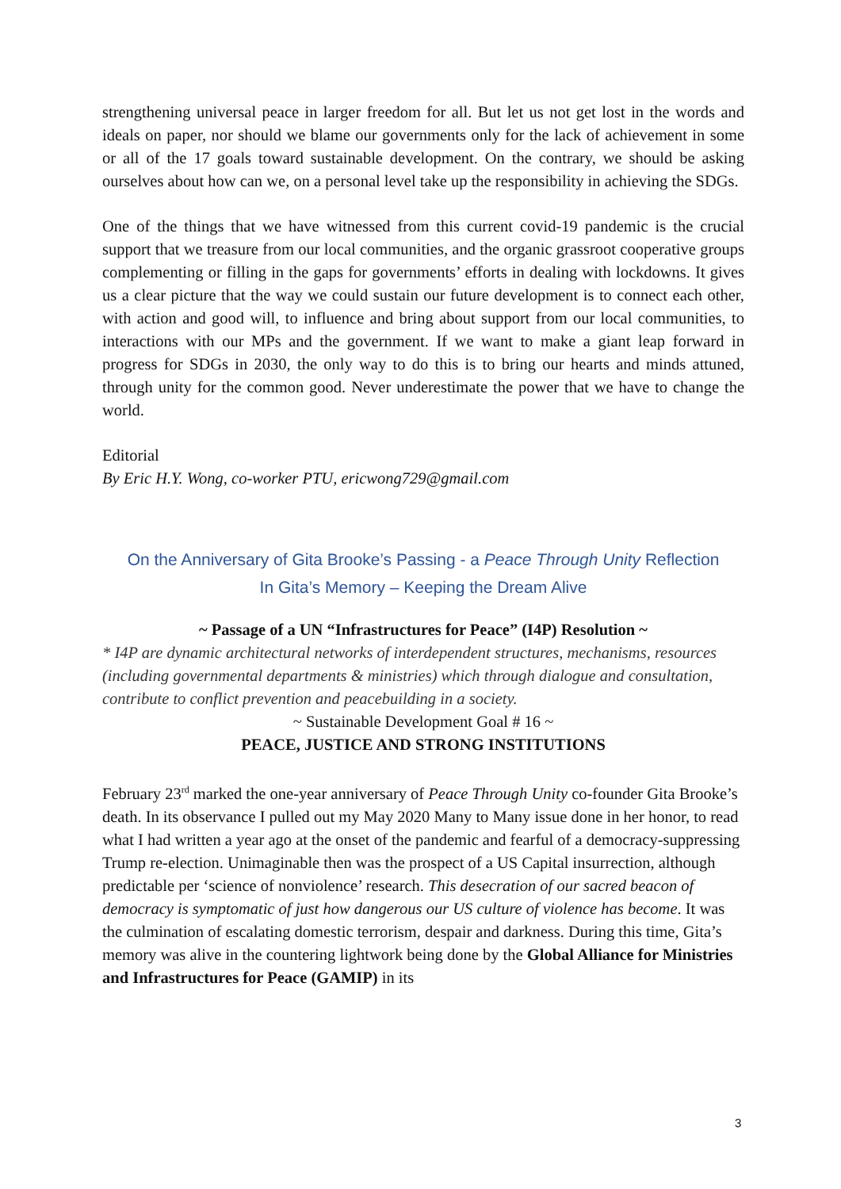strengthening universal peace in larger freedom for all. But let us not get lost in the words and ideals on paper, nor should we blame our governments only for the lack of achievement in some or all of the 17 goals toward sustainable development. On the contrary, we should be asking ourselves about how can we, on a personal level take up the responsibility in achieving the SDGs.
One of the things that we have witnessed from this current covid-19 pandemic is the crucial support that we treasure from our local communities, and the organic grassroot cooperative groups complementing or filling in the gaps for governments’ efforts in dealing with lockdowns. It gives us a clear picture that the way we could sustain our future development is to connect each other, with action and good will, to influence and bring about support from our local communities, to interactions with our MPs and the government. If we want to make a giant leap forward in progress for SDGs in 2030, the only way to do this is to bring our hearts and minds attuned, through unity for the common good. Never underestimate the power that we have to change the world.
Editorial
By Eric H.Y. Wong, co-worker PTU, ericwong729@gmail.com
On the Anniversary of Gita Brooke’s Passing - a Peace Through Unity Reflection
In Gita’s Memory – Keeping the Dream Alive
~ Passage of a UN “Infrastructures for Peace” (I4P) Resolution ~
* I4P are dynamic architectural networks of interdependent structures, mechanisms, resources (including governmental departments & ministries) which through dialogue and consultation, contribute to conflict prevention and peacebuilding in a society.
~ Sustainable Development Goal # 16 ~
PEACE, JUSTICE AND STRONG INSTITUTIONS
February 23<sup>rd</sup> marked the one-year anniversary of Peace Through Unity co-founder Gita Brooke’s death. In its observance I pulled out my May 2020 Many to Many issue done in her honor, to read what I had written a year ago at the onset of the pandemic and fearful of a democracy-suppressing Trump re-election. Unimaginable then was the prospect of a US Capital insurrection, although predictable per ‘science of nonviolence’ research. This desecration of our sacred beacon of democracy is symptomatic of just how dangerous our US culture of violence has become. It was the culmination of escalating domestic terrorism, despair and darkness. During this time, Gita’s memory was alive in the countering lightwork being done by the Global Alliance for Ministries and Infrastructures for Peace (GAMIP) in its
3